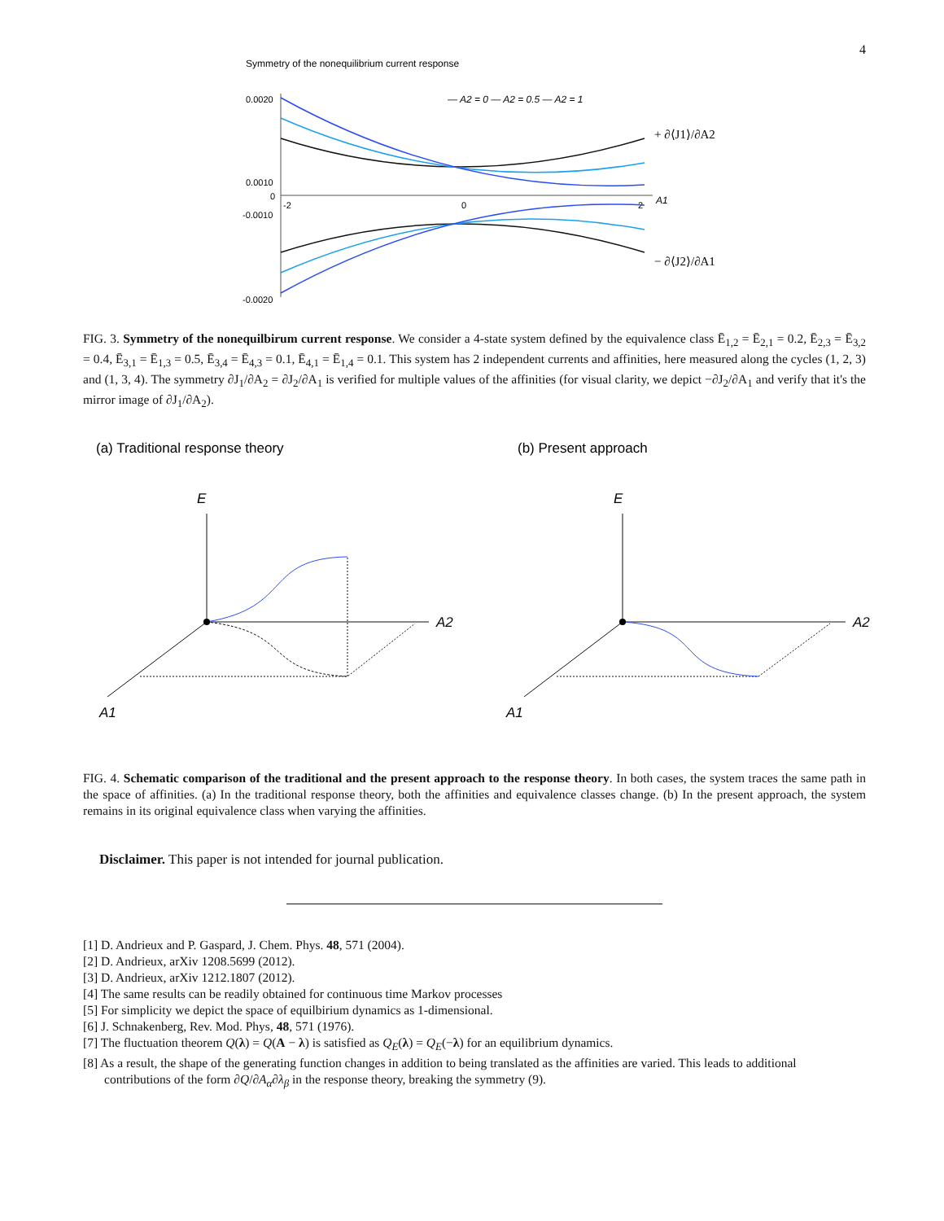4
Symmetry of the nonequilibrium current response
0.0020
0.0010
0
-0.0010
-0.0020
-2
0
2
A1
— A2 = 0 — A2 = 0.5 — A2 = 1
+ ∂⟨J1⟩/∂A2
− ∂⟨J2⟩/∂A1
FIG. 3. Symmetry of the nonequilbirum current response. We consider a 4-state system defined by the equivalence class Ē<sub>1,2</sub> = Ē<sub>2,1</sub> = 0.2, Ē<sub>2,3</sub> = Ē<sub>3,2</sub> = 0.4, Ē<sub>3,1</sub> = Ē<sub>1,3</sub> = 0.5, Ē<sub>3,4</sub> = Ē<sub>4,3</sub> = 0.1, Ē<sub>4,1</sub> = Ē<sub>1,4</sub> = 0.1. This system has 2 independent currents and affinities, here measured along the cycles (1, 2, 3) and (1, 3, 4). The symmetry ∂J<sub>1</sub>/∂A<sub>2</sub> = ∂J<sub>2</sub>/∂A<sub>1</sub> is verified for multiple values of the affinities (for visual clarity, we depict −∂J<sub>2</sub>/∂A<sub>1</sub> and verify that it's the mirror image of ∂J<sub>1</sub>/∂A<sub>2</sub>).
(a) Traditional response theory
(b) Present approach
E
E
A2
A2
A1
A1
FIG. 4. Schematic comparison of the traditional and the present approach to the response theory. In both cases, the system traces the same path in the space of affinities. (a) In the traditional response theory, both the affinities and equivalence classes change. (b) In the present approach, the system remains in its original equivalence class when varying the affinities.
Disclaimer. This paper is not intended for journal publication.
[1] D. Andrieux and P. Gaspard, J. Chem. Phys. 48, 571 (2004).
[2] D. Andrieux, arXiv 1208.5699 (2012).
[3] D. Andrieux, arXiv 1212.1807 (2012).
[4] The same results can be readily obtained for continuous time Markov processes
[5] For simplicity we depict the space of equilbirium dynamics as 1-dimensional.
[6] J. Schnakenberg, Rev. Mod. Phys, 48, 571 (1976).
[7] The fluctuation theorem Q(λ) = Q(A − λ) is satisfied as Q<sub>E</sub>(λ) = Q<sub>E</sub>(−λ) for an equilibrium dynamics.
[8] As a result, the shape of the generating function changes in addition to being translated as the affinities are varied. This leads to additional contributions of the form ∂Q/∂A<sub>α</sub>∂λ<sub>β</sub> in the response theory, breaking the symmetry (9).